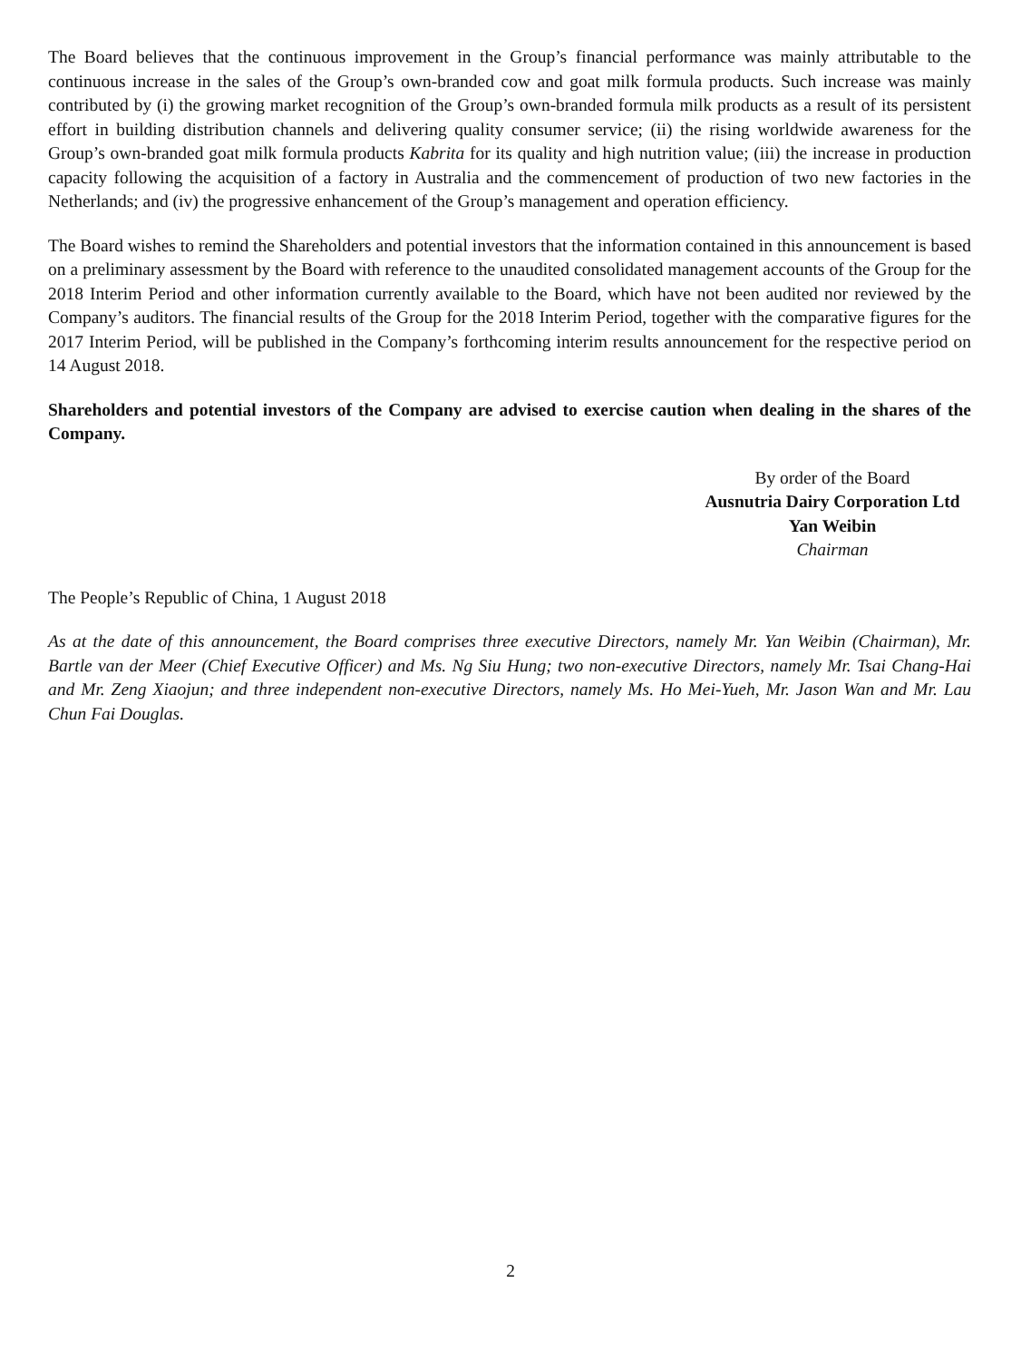The Board believes that the continuous improvement in the Group’s financial performance was mainly attributable to the continuous increase in the sales of the Group’s own-branded cow and goat milk formula products. Such increase was mainly contributed by (i) the growing market recognition of the Group’s own-branded formula milk products as a result of its persistent effort in building distribution channels and delivering quality consumer service; (ii) the rising worldwide awareness for the Group’s own-branded goat milk formula products Kabrita for its quality and high nutrition value; (iii) the increase in production capacity following the acquisition of a factory in Australia and the commencement of production of two new factories in the Netherlands; and (iv) the progressive enhancement of the Group’s management and operation efficiency.
The Board wishes to remind the Shareholders and potential investors that the information contained in this announcement is based on a preliminary assessment by the Board with reference to the unaudited consolidated management accounts of the Group for the 2018 Interim Period and other information currently available to the Board, which have not been audited nor reviewed by the Company’s auditors. The financial results of the Group for the 2018 Interim Period, together with the comparative figures for the 2017 Interim Period, will be published in the Company’s forthcoming interim results announcement for the respective period on 14 August 2018.
Shareholders and potential investors of the Company are advised to exercise caution when dealing in the shares of the Company.
By order of the Board
Ausnutria Dairy Corporation Ltd
Yan Weibin
Chairman
The People’s Republic of China, 1 August 2018
As at the date of this announcement, the Board comprises three executive Directors, namely Mr. Yan Weibin (Chairman), Mr. Bartle van der Meer (Chief Executive Officer) and Ms. Ng Siu Hung; two non-executive Directors, namely Mr. Tsai Chang-Hai and Mr. Zeng Xiaojun; and three independent non-executive Directors, namely Ms. Ho Mei-Yueh, Mr. Jason Wan and Mr. Lau Chun Fai Douglas.
2